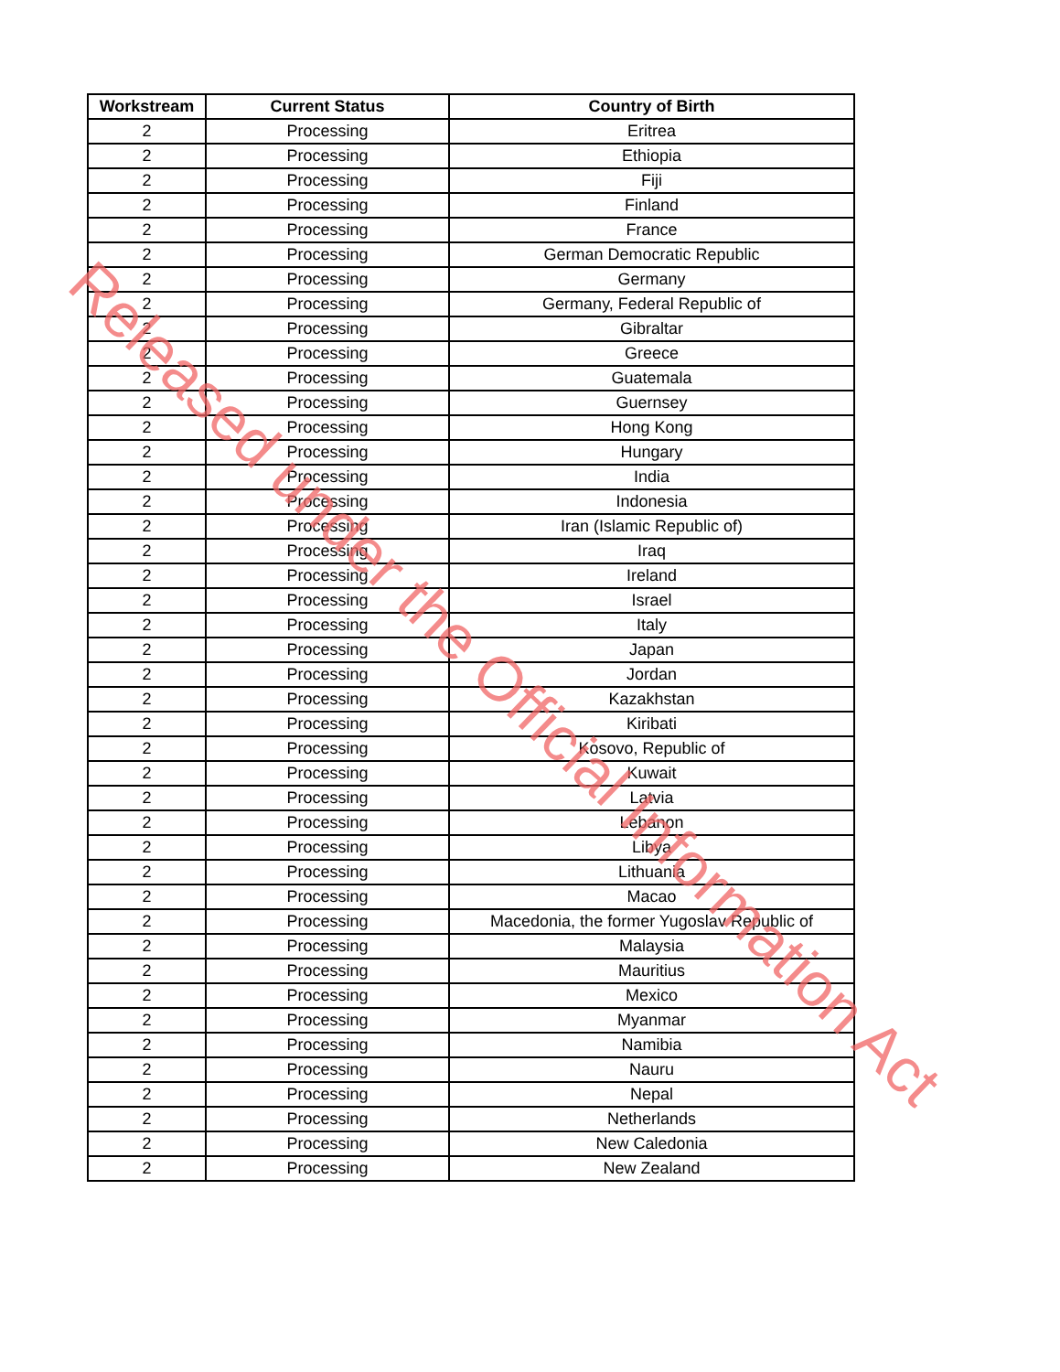| Workstream | Current Status | Country of Birth |
| --- | --- | --- |
| 2 | Processing | Eritrea |
| 2 | Processing | Ethiopia |
| 2 | Processing | Fiji |
| 2 | Processing | Finland |
| 2 | Processing | France |
| 2 | Processing | German Democratic Republic |
| 2 | Processing | Germany |
| 2 | Processing | Germany, Federal Republic of |
| 2 | Processing | Gibraltar |
| 2 | Processing | Greece |
| 2 | Processing | Guatemala |
| 2 | Processing | Guernsey |
| 2 | Processing | Hong Kong |
| 2 | Processing | Hungary |
| 2 | Processing | India |
| 2 | Processing | Indonesia |
| 2 | Processing | Iran (Islamic Republic of) |
| 2 | Processing | Iraq |
| 2 | Processing | Ireland |
| 2 | Processing | Israel |
| 2 | Processing | Italy |
| 2 | Processing | Japan |
| 2 | Processing | Jordan |
| 2 | Processing | Kazakhstan |
| 2 | Processing | Kiribati |
| 2 | Processing | Kosovo, Republic of |
| 2 | Processing | Kuwait |
| 2 | Processing | Latvia |
| 2 | Processing | Lebanon |
| 2 | Processing | Libya |
| 2 | Processing | Lithuania |
| 2 | Processing | Macao |
| 2 | Processing | Macedonia, the former Yugoslav Republic of |
| 2 | Processing | Malaysia |
| 2 | Processing | Mauritius |
| 2 | Processing | Mexico |
| 2 | Processing | Myanmar |
| 2 | Processing | Namibia |
| 2 | Processing | Nauru |
| 2 | Processing | Nepal |
| 2 | Processing | Netherlands |
| 2 | Processing | New Caledonia |
| 2 | Processing | New Zealand |
Released under the Official Information Act